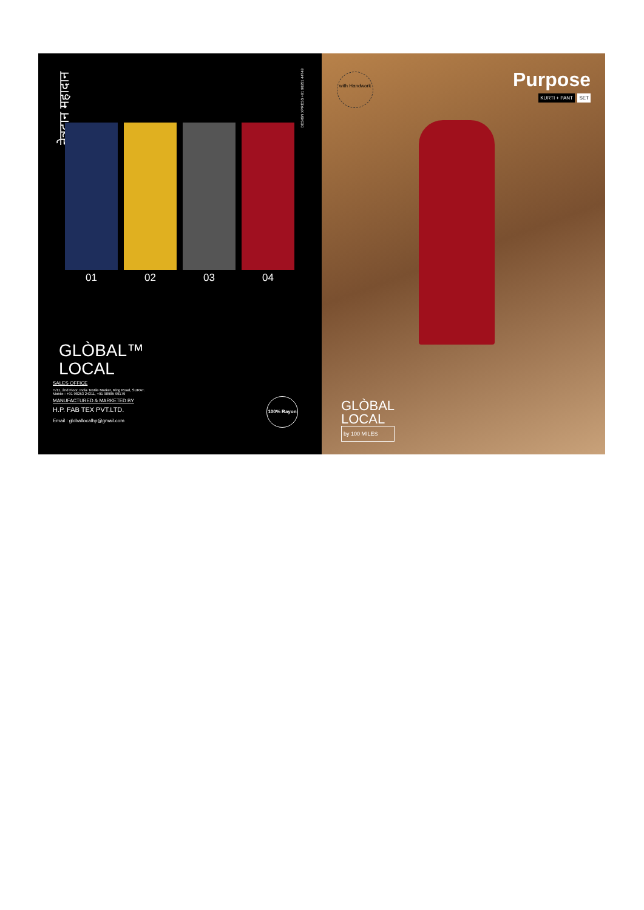नेत्रदान महादान
DESIGN XPRESS +91 98251 44749
01 02 03 04
GLÒBAL™
LOCAL
SALES OFFICE
H/11, 2nd Floor, India Textile Market, Ring Road, SURAT.
Mobile : +91 98253 24311, +91 98985 99179
MANUFACTURED & MARKETED BY
H.P. FAB TEX PVT.LTD.
Email : globallocalhp@gmail.com
100% Rayon
with Handwork
Purpose
KURTI + PANT SET
GLÒBAL
LOCAL
by 100 MILES